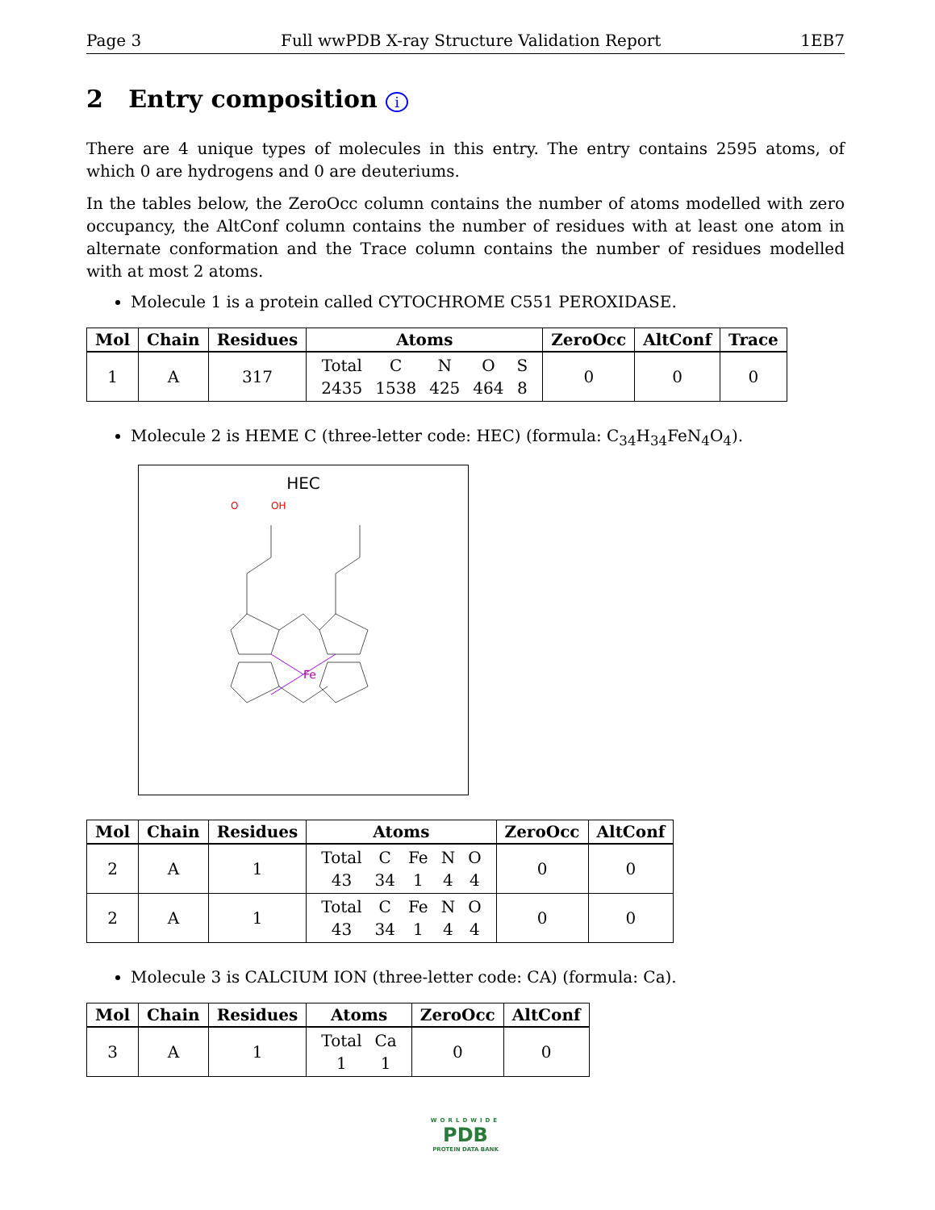Page 3 Full wwPDB X-ray Structure Validation Report 1EB7
2 Entry composition i
There are 4 unique types of molecules in this entry. The entry contains 2595 atoms, of which 0 are hydrogens and 0 are deuteriums.
In the tables below, the ZeroOcc column contains the number of atoms modelled with zero occupancy, the AltConf column contains the number of residues with at least one atom in alternate conformation and the Trace column contains the number of residues modelled with at most 2 atoms.
Molecule 1 is a protein called CYTOCHROME C551 PEROXIDASE.
| Mol | Chain | Residues | Atoms | ZeroOcc | AltConf | Trace |
| --- | --- | --- | --- | --- | --- | --- |
| 1 | A | 317 | / Total / C / N / O / S / / 2435 / 1538 / 425 / 464 / 8 / | 0 | 0 | 0 |
Molecule 2 is HEME C (three-letter code: HEC) (formula: C<sub>34</sub>H<sub>34</sub>FeN<sub>4</sub>O<sub>4</sub>).
HEC
Fe
O
OH
| Mol | Chain | Residues | Atoms | ZeroOcc | AltConf |
| --- | --- | --- | --- | --- | --- |
| 2 | A | 1 | / Total / C / Fe / N / O / / 43 / 34 / 1 / 4 / 4 / | 0 | 0 |
| 2 | A | 1 | / Total / C / Fe / N / O / / 43 / 34 / 1 / 4 / 4 / | 0 | 0 |
Molecule 3 is CALCIUM ION (three-letter code: CA) (formula: Ca).
| Mol | Chain | Residues | Atoms | ZeroOcc | AltConf |
| --- | --- | --- | --- | --- | --- |
| 3 | A | 1 | / Total / Ca / / 1 / 1 / | 0 | 0 |
WORLDWIDE
PDB
PROTEIN DATA BANK